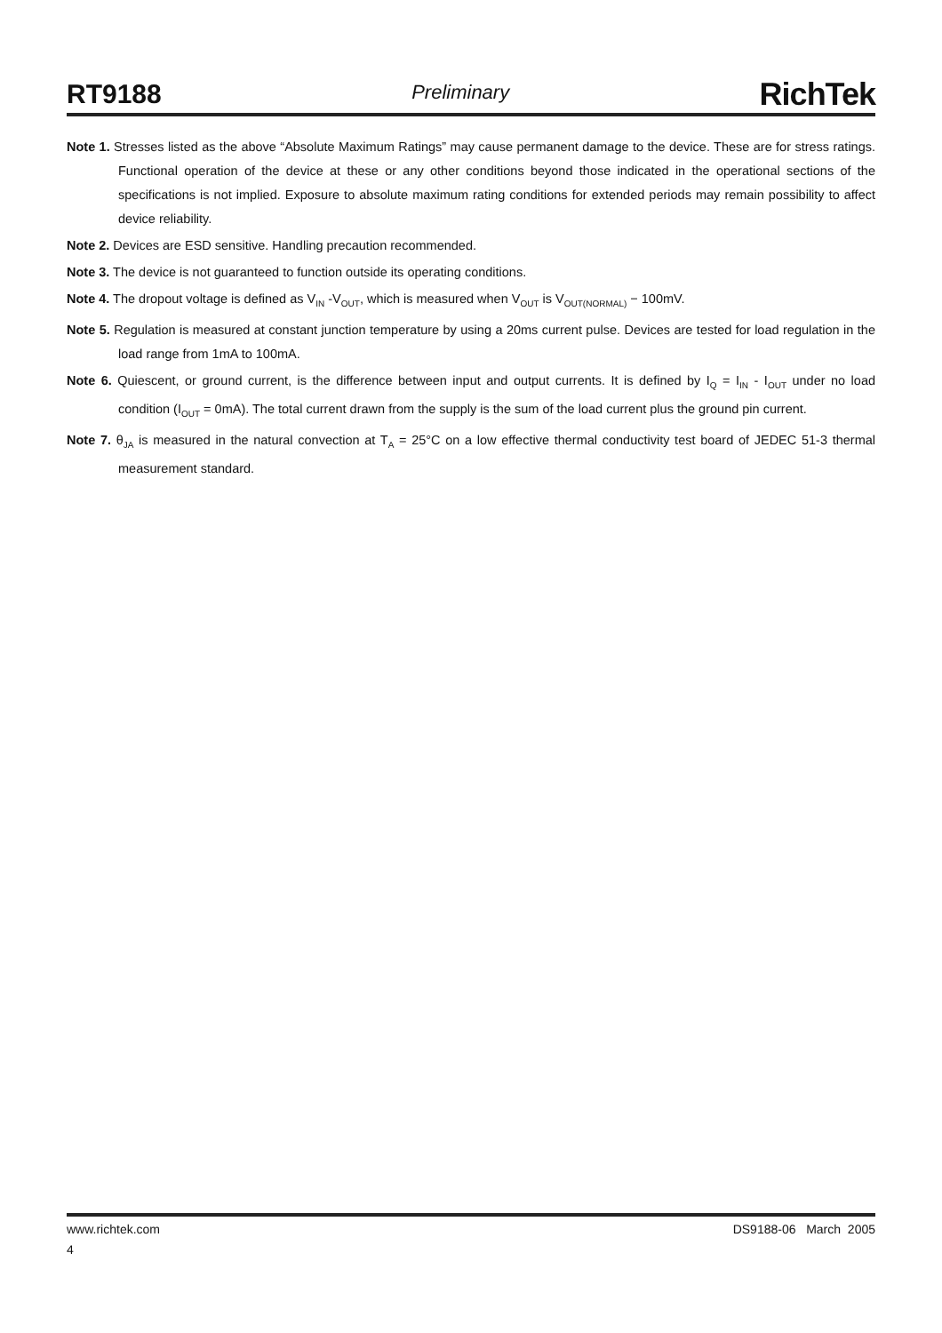RT9188 Preliminary RichTek
Note 1. Stresses listed as the above “Absolute Maximum Ratings” may cause permanent damage to the device. These are for stress ratings. Functional operation of the device at these or any other conditions beyond those indicated in the operational sections of the specifications is not implied. Exposure to absolute maximum rating conditions for extended periods may remain possibility to affect device reliability.
Note 2. Devices are ESD sensitive. Handling precaution recommended.
Note 3. The device is not guaranteed to function outside its operating conditions.
Note 4. The dropout voltage is defined as V<sub>IN</sub> -V<sub>OUT</sub>, which is measured when V<sub>OUT</sub> is V<sub>OUT(NORMAL)</sub> − 100mV.
Note 5. Regulation is measured at constant junction temperature by using a 20ms current pulse. Devices are tested for load regulation in the load range from 1mA to 100mA.
Note 6. Quiescent, or ground current, is the difference between input and output currents. It is defined by I<sub>Q</sub> = I<sub>IN</sub> - I<sub>OUT</sub> under no load condition (I<sub>OUT</sub> = 0mA). The total current drawn from the supply is the sum of the load current plus the ground pin current.
Note 7. θ<sub>JA</sub> is measured in the natural convection at T<sub>A</sub> = 25°C on a low effective thermal conductivity test board of JEDEC 51-3 thermal measurement standard.
www.richtek.com DS9188-06 March 2005
4